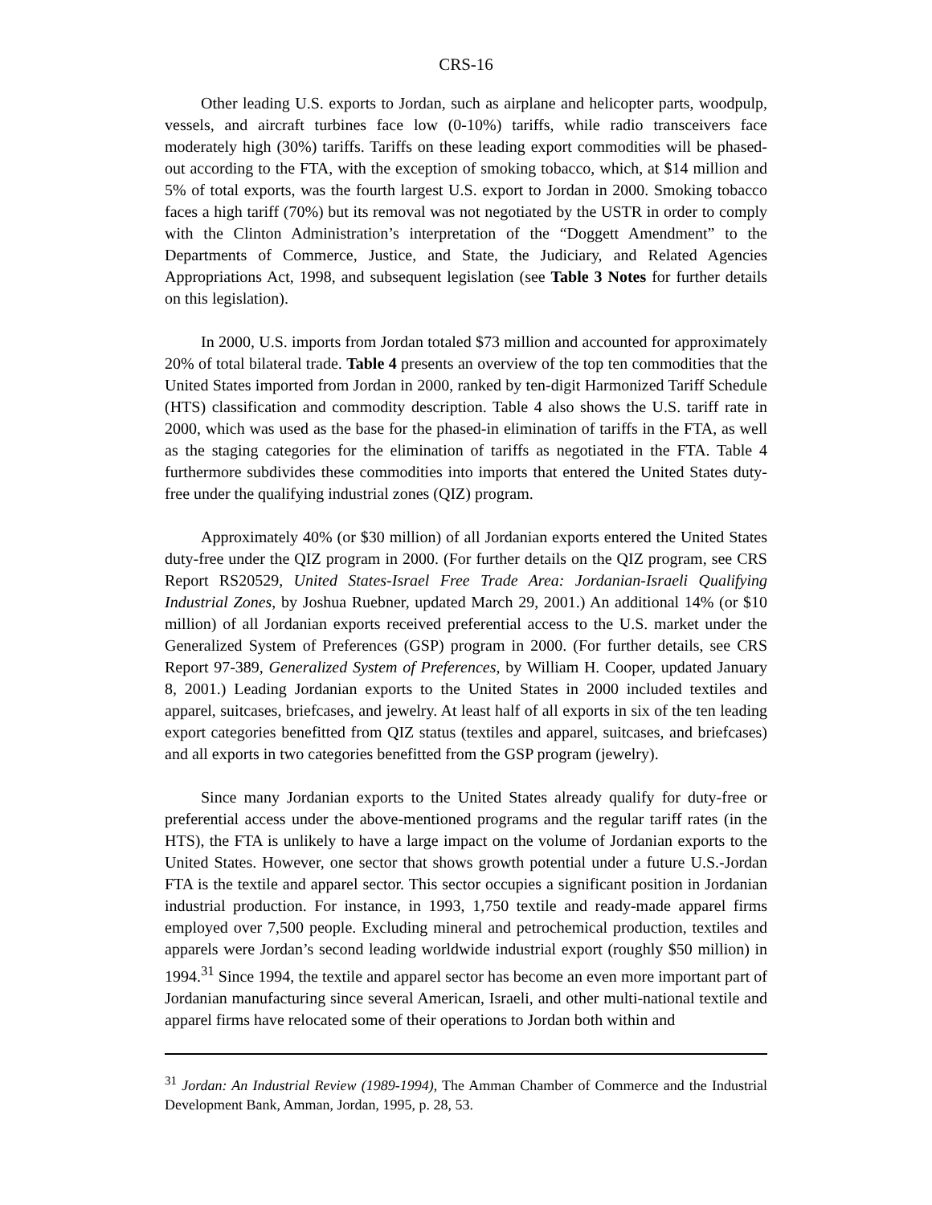CRS-16
Other leading U.S. exports to Jordan, such as airplane and helicopter parts, woodpulp, vessels, and aircraft turbines face low (0-10%) tariffs, while radio transceivers face moderately high (30%) tariffs. Tariffs on these leading export commodities will be phased-out according to the FTA, with the exception of smoking tobacco, which, at $14 million and 5% of total exports, was the fourth largest U.S. export to Jordan in 2000. Smoking tobacco faces a high tariff (70%) but its removal was not negotiated by the USTR in order to comply with the Clinton Administration’s interpretation of the “Doggett Amendment” to the Departments of Commerce, Justice, and State, the Judiciary, and Related Agencies Appropriations Act, 1998, and subsequent legislation (see Table 3 Notes for further details on this legislation).
In 2000, U.S. imports from Jordan totaled $73 million and accounted for approximately 20% of total bilateral trade. Table 4 presents an overview of the top ten commodities that the United States imported from Jordan in 2000, ranked by ten-digit Harmonized Tariff Schedule (HTS) classification and commodity description. Table 4 also shows the U.S. tariff rate in 2000, which was used as the base for the phased-in elimination of tariffs in the FTA, as well as the staging categories for the elimination of tariffs as negotiated in the FTA. Table 4 furthermore subdivides these commodities into imports that entered the United States duty-free under the qualifying industrial zones (QIZ) program.
Approximately 40% (or $30 million) of all Jordanian exports entered the United States duty-free under the QIZ program in 2000. (For further details on the QIZ program, see CRS Report RS20529, United States-Israel Free Trade Area: Jordanian-Israeli Qualifying Industrial Zones, by Joshua Ruebner, updated March 29, 2001.) An additional 14% (or $10 million) of all Jordanian exports received preferential access to the U.S. market under the Generalized System of Preferences (GSP) program in 2000. (For further details, see CRS Report 97-389, Generalized System of Preferences, by William H. Cooper, updated January 8, 2001.) Leading Jordanian exports to the United States in 2000 included textiles and apparel, suitcases, briefcases, and jewelry. At least half of all exports in six of the ten leading export categories benefitted from QIZ status (textiles and apparel, suitcases, and briefcases) and all exports in two categories benefitted from the GSP program (jewelry).
Since many Jordanian exports to the United States already qualify for duty-free or preferential access under the above-mentioned programs and the regular tariff rates (in the HTS), the FTA is unlikely to have a large impact on the volume of Jordanian exports to the United States. However, one sector that shows growth potential under a future U.S.-Jordan FTA is the textile and apparel sector. This sector occupies a significant position in Jordanian industrial production. For instance, in 1993, 1,750 textile and ready-made apparel firms employed over 7,500 people. Excluding mineral and petrochemical production, textiles and apparels were Jordan’s second leading worldwide industrial export (roughly $50 million) in 1994.<sup>31</sup> Since 1994, the textile and apparel sector has become an even more important part of Jordanian manufacturing since several American, Israeli, and other multi-national textile and apparel firms have relocated some of their operations to Jordan both within and
<sup>31</sup> Jordan: An Industrial Review (1989-1994), The Amman Chamber of Commerce and the Industrial Development Bank, Amman, Jordan, 1995, p. 28, 53.